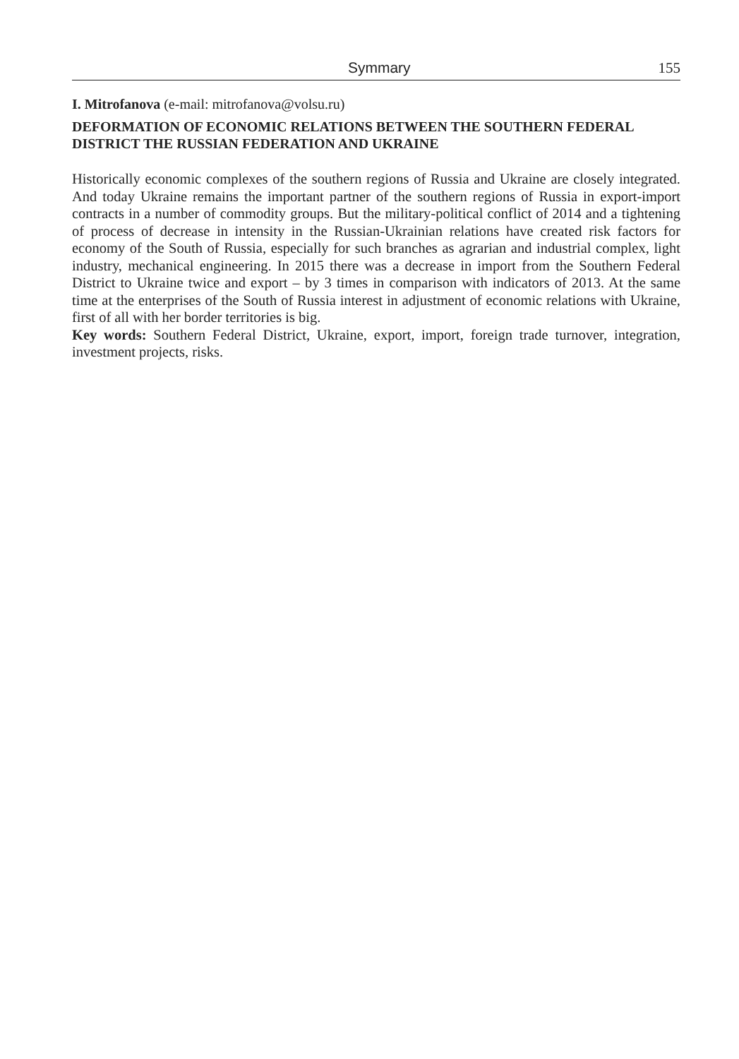Symmary 155
I. Mitrofanova (e-mail: mitrofanova@volsu.ru)
DEFORMATION OF ECONOMIC RELATIONS BETWEEN THE SOUTHERN FEDERAL DISTRICT THE RUSSIAN FEDERATION AND UKRAINE
Historically economic complexes of the southern regions of Russia and Ukraine are closely integrated. And today Ukraine remains the important partner of the southern regions of Russia in export-import contracts in a number of commodity groups. But the military-political conflict of 2014 and a tightening of process of decrease in intensity in the Russian-Ukrainian relations have created risk factors for economy of the South of Russia, especially for such branches as agrarian and industrial complex, light industry, mechanical engineering. In 2015 there was a decrease in import from the Southern Federal District to Ukraine twice and export – by 3 times in comparison with indicators of 2013. At the same time at the enterprises of the South of Russia interest in adjustment of economic relations with Ukraine, first of all with her border territories is big.
Key words: Southern Federal District, Ukraine, export, import, foreign trade turnover, integration, investment projects, risks.